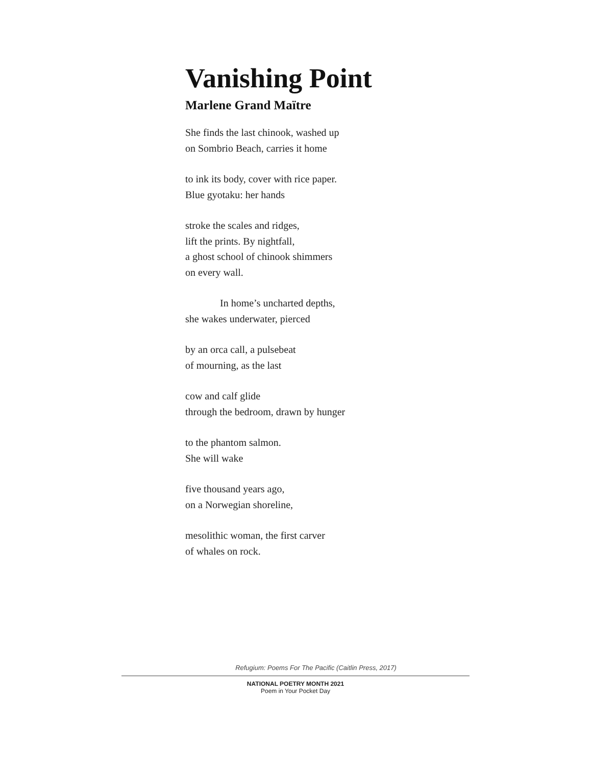Vanishing Point
Marlene Grand Maïtre
She finds the last chinook, washed up
on Sombrio Beach, carries it home
to ink its body, cover with rice paper.
Blue gyotaku: her hands
stroke the scales and ridges,
lift the prints. By nightfall,
a ghost school of chinook shimmers
on every wall.
In home’s uncharted depths,
she wakes underwater, pierced
by an orca call, a pulsebeat
of mourning, as the last
cow and calf glide
through the bedroom, drawn by hunger
to the phantom salmon.
She will wake
five thousand years ago,
on a Norwegian shoreline,
mesolithic woman, the first carver
of whales on rock.
Refugium: Poems For The Pacific (Caitlin Press, 2017)
NATIONAL POETRY MONTH 2021
Poem in Your Pocket Day